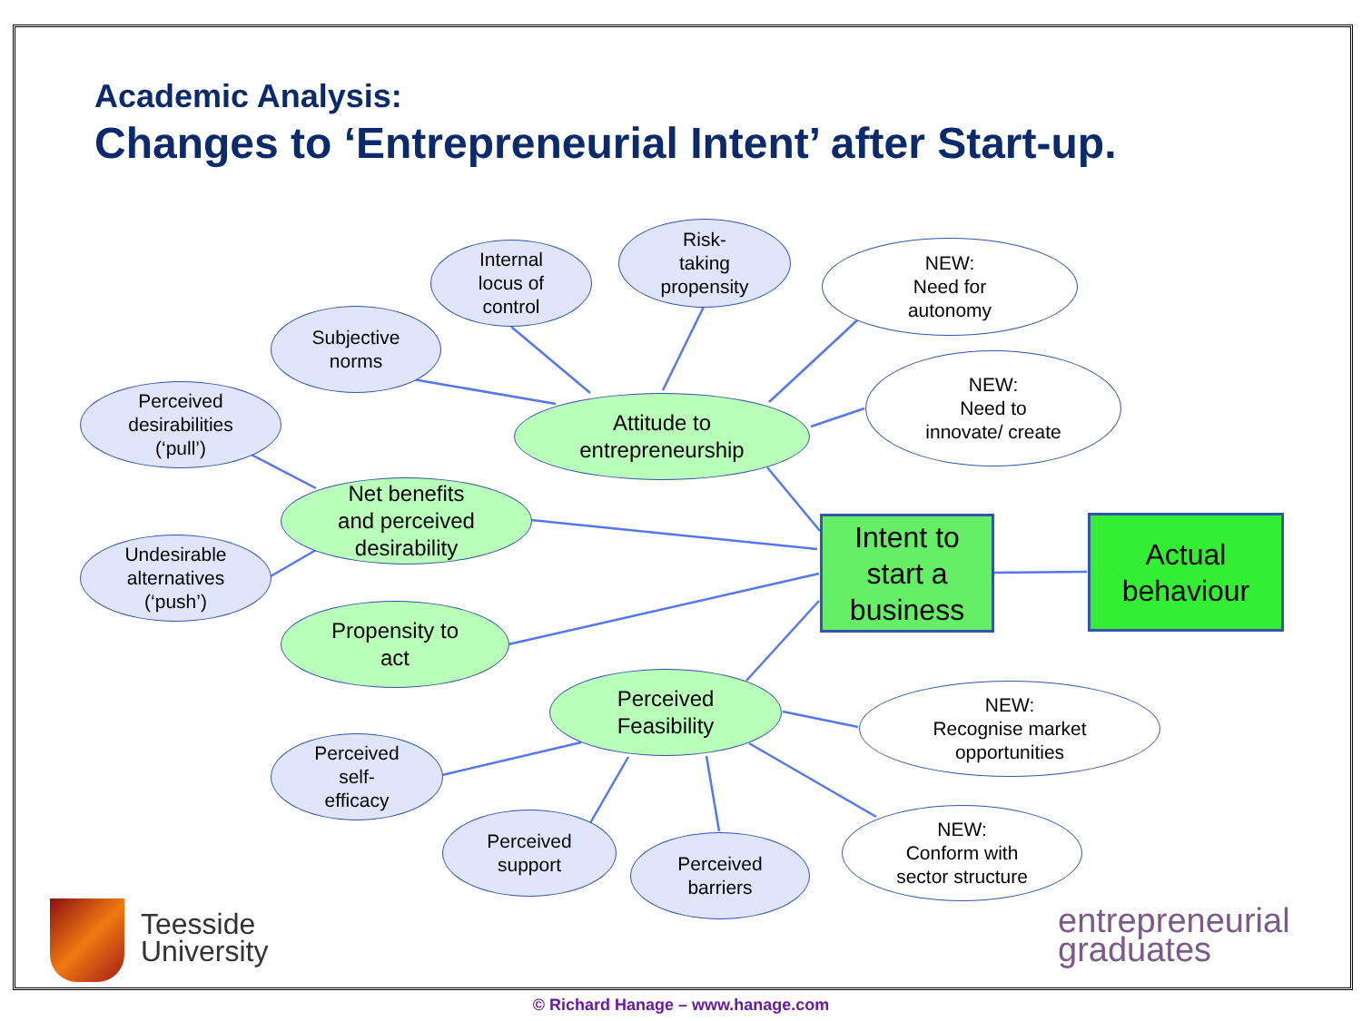Academic Analysis:
Changes to ‘Entrepreneurial Intent’ after Start-up.
Internal
locus of
control
Risk-
taking
propensity
NEW:
Need for
autonomy
Subjective
norms
NEW:
Need to
innovate/ create
Perceived
desirabilities
(‘pull’)
Attitude to
entrepreneurship
Net benefits
and perceived
desirability
Undesirable
alternatives
(‘push’)
Intent to
start a
business
Actual
behaviour
Propensity to
act
Perceived
Feasibility
NEW:
Recognise market
opportunities
Perceived
self-
efficacy
NEW:
Conform with
sector structure
Perceived
support
Perceived
barriers
Teesside
University
entrepreneurial
graduates
© Richard Hanage – www.hanage.com